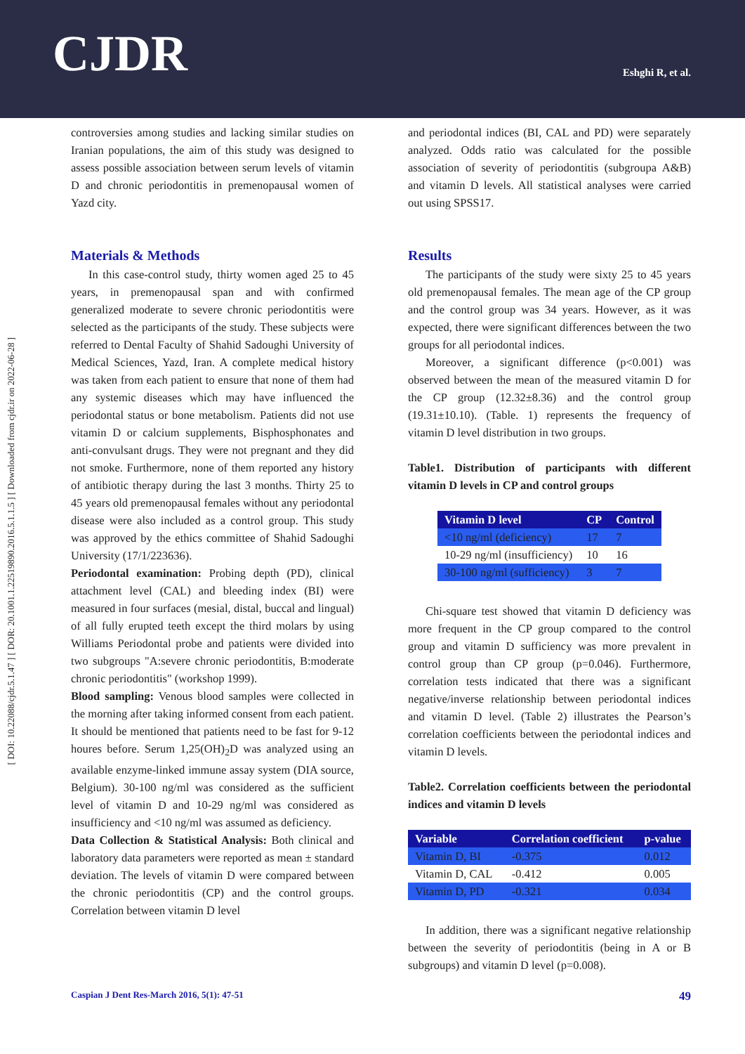CJDR Eshghi R, et al.
[ DOI: 10.22088/cjdr.5.1.47 ] [ DOR: 20.1001.1.22519890.2016.5.1.1.5 ] [ Downloaded from cjdr.ir on 2022-06-28 ]
controversies among studies and lacking similar studies on Iranian populations, the aim of this study was designed to assess possible association between serum levels of vitamin D and chronic periodontitis in premenopausal women of Yazd city.
Materials & Methods
In this case-control study, thirty women aged 25 to 45 years, in premenopausal span and with confirmed generalized moderate to severe chronic periodontitis were selected as the participants of the study. These subjects were referred to Dental Faculty of Shahid Sadoughi University of Medical Sciences, Yazd, Iran. A complete medical history was taken from each patient to ensure that none of them had any systemic diseases which may have influenced the periodontal status or bone metabolism. Patients did not use vitamin D or calcium supplements, Bisphosphonates and anti-convulsant drugs. They were not pregnant and they did not smoke. Furthermore, none of them reported any history of antibiotic therapy during the last 3 months. Thirty 25 to 45 years old premenopausal females without any periodontal disease were also included as a control group. This study was approved by the ethics committee of Shahid Sadoughi University (17/1/223636).
Periodontal examination: Probing depth (PD), clinical attachment level (CAL) and bleeding index (BI) were measured in four surfaces (mesial, distal, buccal and lingual) of all fully erupted teeth except the third molars by using Williams Periodontal probe and patients were divided into two subgroups "A:severe chronic periodontitis, B:moderate chronic periodontitis" (workshop 1999).
Blood sampling: Venous blood samples were collected in the morning after taking informed consent from each patient. It should be mentioned that patients need to be fast for 9-12 houres before. Serum 1,25(OH)<sub>2</sub>D was analyzed using an available enzyme-linked immune assay system (DIA source, Belgium). 30-100 ng/ml was considered as the sufficient level of vitamin D and 10-29 ng/ml was considered as insufficiency and <10 ng/ml was assumed as deficiency.
Data Collection & Statistical Analysis: Both clinical and laboratory data parameters were reported as mean ± standard deviation. The levels of vitamin D were compared between the chronic periodontitis (CP) and the control groups. Correlation between vitamin D level
and periodontal indices (BI, CAL and PD) were separately analyzed. Odds ratio was calculated for the possible association of severity of periodontitis (subgroupa A&B) and vitamin D levels. All statistical analyses were carried out using SPSS17.
Results
The participants of the study were sixty 25 to 45 years old premenopausal females. The mean age of the CP group and the control group was 34 years. However, as it was expected, there were significant differences between the two groups for all periodontal indices.
Moreover, a significant difference (p<0.001) was observed between the mean of the measured vitamin D for the CP group (12.32±8.36) and the control group (19.31±10.10). (Table. 1) represents the frequency of vitamin D level distribution in two groups.
Table1. Distribution of participants with different vitamin D levels in CP and control groups
| Vitamin D level | CP | Control |
| --- | --- | --- |
| <10 ng/ml (deficiency) | 17 | 7 |
| 10-29 ng/ml (insufficiency) | 10 | 16 |
| 30-100 ng/ml (sufficiency) | 3 | 7 |
Chi-square test showed that vitamin D deficiency was more frequent in the CP group compared to the control group and vitamin D sufficiency was more prevalent in control group than CP group (p=0.046). Furthermore, correlation tests indicated that there was a significant negative/inverse relationship between periodontal indices and vitamin D level. (Table 2) illustrates the Pearson’s correlation coefficients between the periodontal indices and vitamin D levels.
Table2. Correlation coefficients between the periodontal indices and vitamin D levels
| Variable | Correlation coefficient | p-value |
| --- | --- | --- |
| Vitamin D, BI | -0.375 | 0.012 |
| Vitamin D, CAL | -0.412 | 0.005 |
| Vitamin D, PD | -0.321 | 0.034 |
In addition, there was a significant negative relationship between the severity of periodontitis (being in A or B subgroups) and vitamin D level (p=0.008).
Caspian J Dent Res-March 2016, 5(1): 47-51 49